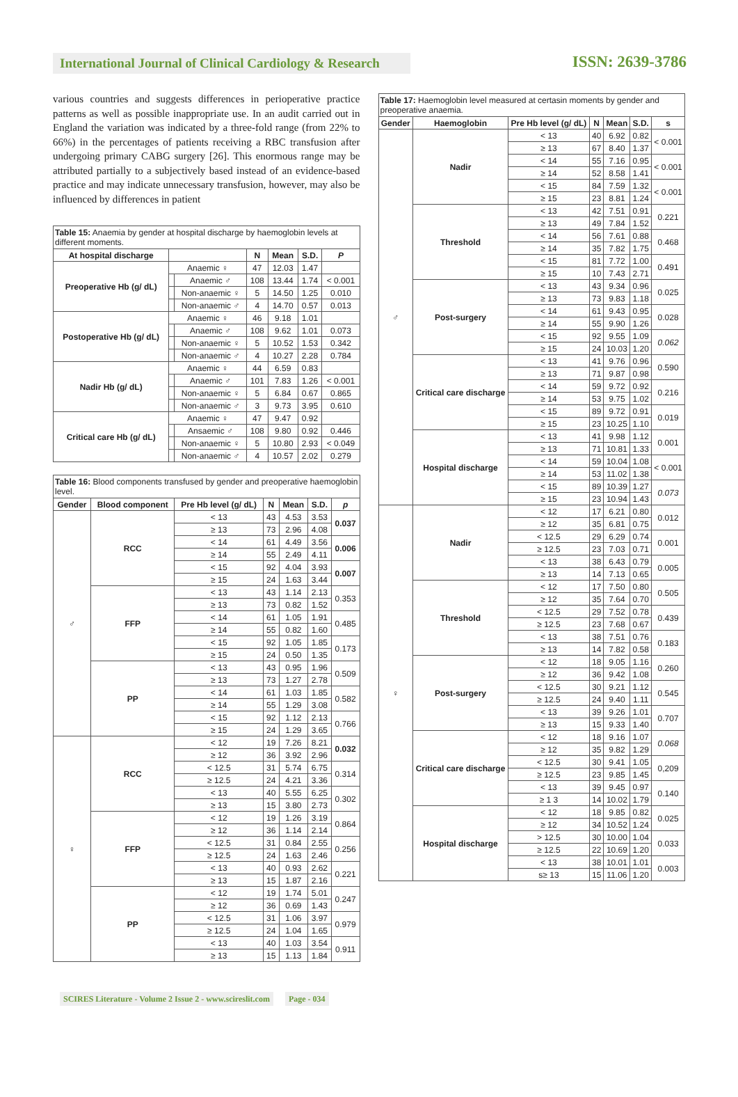International Journal of Clinical Cardiology & Research ISSN: 2639-3786
various countries and suggests differences in perioperative practice patterns as well as possible inappropriate use. In an audit carried out in England the variation was indicated by a three-fold range (from 22% to 66%) in the percentages of patients receiving a RBC transfusion after undergoing primary CABG surgery [26]. This enormous range may be attributed partially to a subjectively based instead of an evidence-based practice and may indicate unnecessary transfusion, however, may also be influenced by differences in patient
Table 15: Anaemia by gender at hospital discharge by haemoglobin levels at different moments.
| At hospital discharge | | | N | Mean | S.D. | P |
| --- | --- | --- | --- | --- | --- | --- |
| Preoperative Hb (g/ dL) | Anaemic ♀ | | 47 | 12.03 | 1.47 | |
| | | Anaemic ♂ | 108 | 13.44 | 1.74 | < 0.001 |
| | | Non-anaemic ♀ | 5 | 14.50 | 1.25 | 0.010 |
| | | Non-anaemic ♂ | 4 | 14.70 | 0.57 | 0.013 |
| Postoperative Hb (g/ dL) | Anaemic ♀ | | 46 | 9.18 | 1.01 | |
| | | Anaemic ♂ | 108 | 9.62 | 1.01 | 0.073 |
| | | Non-anaemic ♀ | 5 | 10.52 | 1.53 | 0.342 |
| | | Non-anaemic ♂ | 4 | 10.27 | 2.28 | 0.784 |
| Nadir Hb (g/ dL) | Anaemic ♀ | | 44 | 6.59 | 0.83 | |
| | | Anaemic ♂ | 101 | 7.83 | 1.26 | < 0.001 |
| | | Non-anaemic ♀ | 5 | 6.84 | 0.67 | 0.865 |
| | | Non-anaemic ♂ | 3 | 9.73 | 3.95 | 0.610 |
| Critical care Hb (g/ dL) | Anaemic ♀ | | 47 | 9.47 | 0.92 | |
| | | Ansaemic ♂ | 108 | 9.80 | 0.92 | 0.446 |
| | | Non-anaemic ♀ | 5 | 10.80 | 2.93 | < 0.049 |
| | | Non-anaemic ♂ | 4 | 10.57 | 2.02 | 0.279 |
Table 16: Blood components transfused by gender and preoperative haemoglobin level.
| Gender | Blood component | Pre Hb level (g/ dL) | N | Mean | S.D. | p |
| --- | --- | --- | --- | --- | --- | --- |
| ♂ | RCC | < 13 | 43 | 4.53 | 3.53 | 0.037 |
| | | ≥ 13 | 73 | 2.96 | 4.08 | |
| | | < 14 | 61 | 4.49 | 3.56 | 0.006 |
| | | ≥ 14 | 55 | 2.49 | 4.11 | |
| | | < 15 | 92 | 4.04 | 3.93 | 0.007 |
| | | ≥ 15 | 24 | 1.63 | 3.44 | |
| | FFP | < 13 | 43 | 1.14 | 2.13 | 0.353 |
| | | ≥ 13 | 73 | 0.82 | 1.52 | |
| | | < 14 | 61 | 1.05 | 1.91 | 0.485 |
| | | ≥ 14 | 55 | 0.82 | 1.60 | |
| | | < 15 | 92 | 1.05 | 1.85 | 0.173 |
| | | ≥ 15 | 24 | 0.50 | 1.35 | |
| | PP | < 13 | 43 | 0.95 | 1.96 | 0.509 |
| | | ≥ 13 | 73 | 1.27 | 2.78 | |
| | | < 14 | 61 | 1.03 | 1.85 | 0.582 |
| | | ≥ 14 | 55 | 1.29 | 3.08 | |
| | | < 15 | 92 | 1.12 | 2.13 | 0.766 |
| | | ≥ 15 | 24 | 1.29 | 3.65 | |
| ♀ | RCC | < 12 | 19 | 7.26 | 8.21 | 0.032 |
| | | ≥ 12 | 36 | 3.92 | 2.96 | |
| | | < 12.5 | 31 | 5.74 | 6.75 | 0.314 |
| | | ≥ 12.5 | 24 | 4.21 | 3.36 | |
| | | < 13 | 40 | 5.55 | 6.25 | 0.302 |
| | | ≥ 13 | 15 | 3.80 | 2.73 | |
| | FFP | < 12 | 19 | 1.26 | 3.19 | 0.864 |
| | | ≥ 12 | 36 | 1.14 | 2.14 | |
| | | < 12.5 | 31 | 0.84 | 2.55 | 0.256 |
| | | ≥ 12.5 | 24 | 1.63 | 2.46 | |
| | | < 13 | 40 | 0.93 | 2.62 | 0.221 |
| | | ≥ 13 | 15 | 1.87 | 2.16 | |
| | PP | < 12 | 19 | 1.74 | 5.01 | 0.247 |
| | | ≥ 12 | 36 | 0.69 | 1.43 | |
| | | < 12.5 | 31 | 1.06 | 3.97 | 0.979 |
| | | ≥ 12.5 | 24 | 1.04 | 1.65 | |
| | | < 13 | 40 | 1.03 | 3.54 | 0.911 |
| | | ≥ 13 | 15 | 1.13 | 1.84 | |
Table 17: Haemoglobin level measured at certasin moments by gender and preoperative anaemia.
| Gender | Haemoglobin | Pre Hb level (g/ dL) | N | Mean | S.D. | s |
| --- | --- | --- | --- | --- | --- | --- |
| ♂ | Nadir | < 13 | 40 | 6.92 | 0.82 | < 0.001 |
| | | ≥ 13 | 67 | 8.40 | 1.37 | |
| | | < 14 | 55 | 7.16 | 0.95 | < 0.001 |
| | | ≥ 14 | 52 | 8.58 | 1.41 | |
| | | < 15 | 84 | 7.59 | 1.32 | < 0.001 |
| | | ≥ 15 | 23 | 8.81 | 1.24 | |
| | Threshold | < 13 | 42 | 7.51 | 0.91 | 0.221 |
| | | ≥ 13 | 49 | 7.84 | 1.52 | |
| | | < 14 | 56 | 7.61 | 0.88 | 0.468 |
| | | ≥ 14 | 35 | 7.82 | 1.75 | |
| | | < 15 | 81 | 7.72 | 1.00 | 0.491 |
| | | ≥ 15 | 10 | 7.43 | 2.71 | |
| | Post-surgery | < 13 | 43 | 9.34 | 0.96 | 0.025 |
| | | ≥ 13 | 73 | 9.83 | 1.18 | |
| | | < 14 | 61 | 9.43 | 0.95 | 0.028 |
| | | ≥ 14 | 55 | 9.90 | 1.26 | |
| | | < 15 | 92 | 9.55 | 1.09 | 0.062 |
| | | ≥ 15 | 24 | 10.03 | 1.20 | |
| | Critical care discharge | < 13 | 41 | 9.76 | 0.96 | 0.590 |
| | | ≥ 13 | 71 | 9.87 | 0.98 | |
| | | < 14 | 59 | 9.72 | 0.92 | 0.216 |
| | | ≥ 14 | 53 | 9.75 | 1.02 | |
| | | < 15 | 89 | 9.72 | 0.91 | 0.019 |
| | | ≥ 15 | 23 | 10.25 | 1.10 | |
| | Hospital discharge | < 13 | 41 | 9.98 | 1.12 | 0.001 |
| | | ≥ 13 | 71 | 10.81 | 1.33 | |
| | | < 14 | 59 | 10.04 | 1.08 | < 0.001 |
| | | ≥ 14 | 53 | 11.02 | 1.38 | |
| | | < 15 | 89 | 10.39 | 1.27 | 0.073 |
| | | ≥ 15 | 23 | 10.94 | 1.43 | |
| ♀ | Nadir | < 12 | 17 | 6.21 | 0.80 | 0.012 |
| | | ≥ 12 | 35 | 6.81 | 0.75 | |
| | | < 12.5 | 29 | 6.29 | 0.74 | 0.001 |
| | | ≥ 12.5 | 23 | 7.03 | 0.71 | |
| | | < 13 | 38 | 6.43 | 0.79 | 0.005 |
| | | ≥ 13 | 14 | 7.13 | 0.65 | |
| | Threshold | < 12 | 17 | 7.50 | 0.80 | 0.505 |
| | | ≥ 12 | 35 | 7.64 | 0.70 | |
| | | < 12.5 | 29 | 7.52 | 0.78 | 0.439 |
| | | ≥ 12.5 | 23 | 7.68 | 0.67 | |
| | | < 13 | 38 | 7.51 | 0.76 | 0.183 |
| | | ≥ 13 | 14 | 7.82 | 0.58 | |
| | Post-surgery | < 12 | 18 | 9.05 | 1.16 | 0.260 |
| | | ≥ 12 | 36 | 9.42 | 1.08 | |
| | | < 12.5 | 30 | 9.21 | 1.12 | 0.545 |
| | | ≥ 12.5 | 24 | 9.40 | 1.11 | |
| | | < 13 | 39 | 9.26 | 1.01 | 0.707 |
| | | ≥ 13 | 15 | 9.33 | 1.40 | |
| | Critical care discharge | < 12 | 18 | 9.16 | 1.07 | 0.068 |
| | | ≥ 12 | 35 | 9.82 | 1.29 | |
| | | < 12.5 | 30 | 9.41 | 1.05 | 0,209 |
| | | ≥ 12.5 | 23 | 9.85 | 1.45 | |
| | | < 13 | 39 | 9.45 | 0.97 | 0.140 |
| | | ≥ 1 3 | 14 | 10.02 | 1.79 | |
| | Hospital discharge | < 12 | 18 | 9.85 | 0.82 | 0.025 |
| | | ≥ 12 | 34 | 10.52 | 1.24 | |
| | | > 12.5 | 30 | 10.00 | 1.04 | 0.033 |
| | | ≥ 12.5 | 22 | 10.69 | 1.20 | |
| | | < 13 | 38 | 10.01 | 1.01 | 0.003 |
| | | s≥ 13 | 15 | 11.06 | 1.20 | |
SCIRES Literature - Volume 2 Issue 2 - www.scireslit.com Page - 034